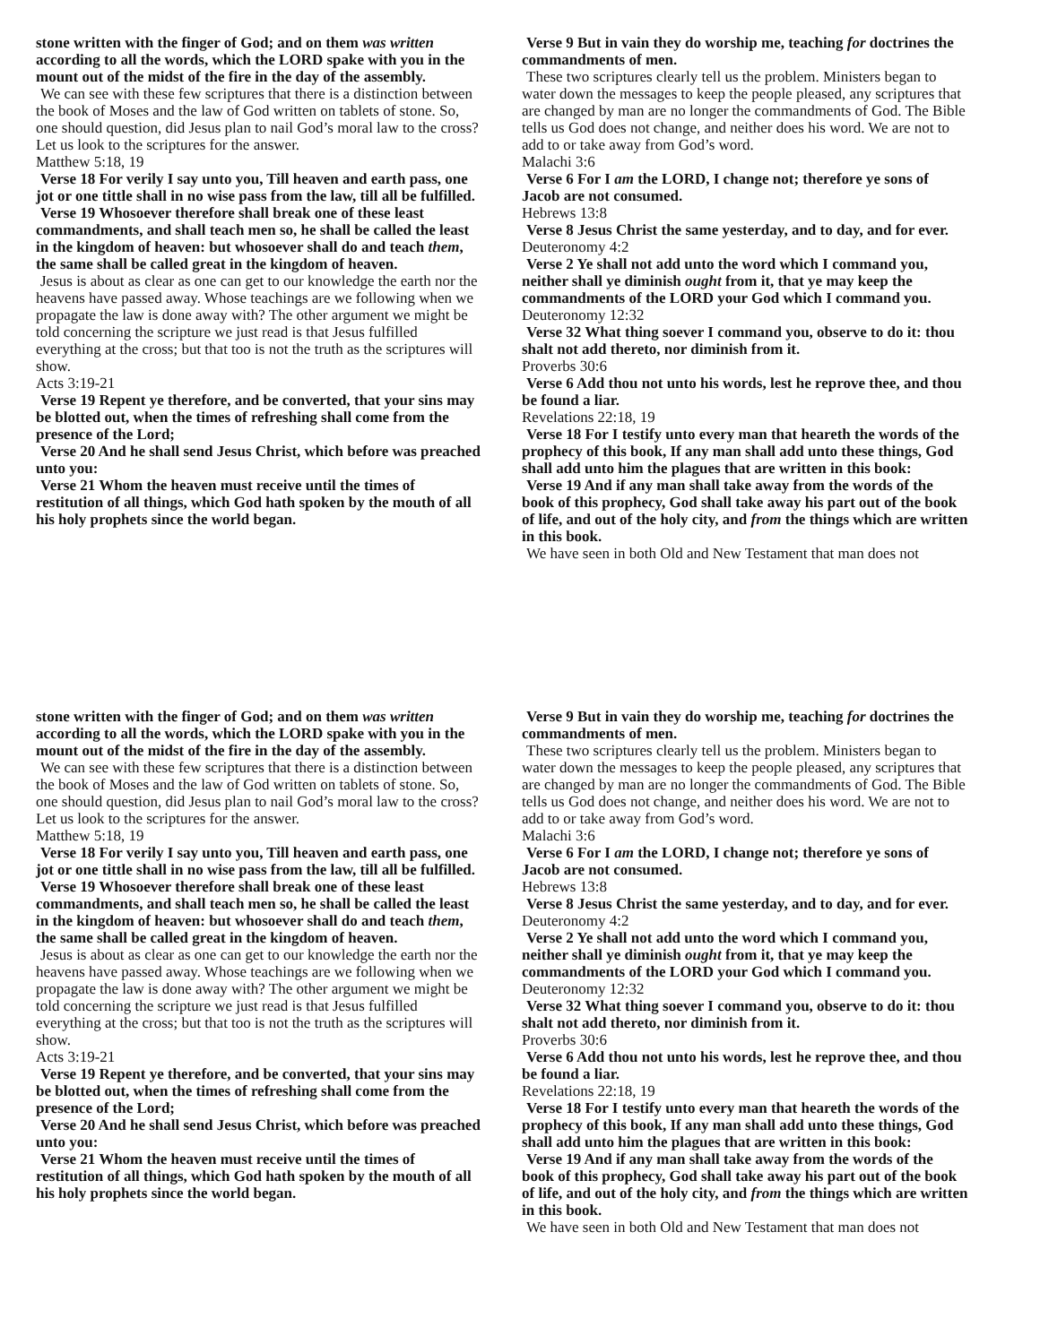stone written with the finger of God; and on them was written according to all the words, which the LORD spake with you in the mount out of the midst of the fire in the day of the assembly.
We can see with these few scriptures that there is a distinction between the book of Moses and the law of God written on tablets of stone. So, one should question, did Jesus plan to nail God’s moral law to the cross? Let us look to the scriptures for the answer.
Matthew 5:18, 19
Verse 18 For verily I say unto you, Till heaven and earth pass, one jot or one tittle shall in no wise pass from the law, till all be fulfilled.
Verse 19 Whosoever therefore shall break one of these least commandments, and shall teach men so, he shall be called the least in the kingdom of heaven: but whosoever shall do and teach them, the same shall be called great in the kingdom of heaven.
Jesus is about as clear as one can get to our knowledge the earth nor the heavens have passed away. Whose teachings are we following when we propagate the law is done away with? The other argument we might be told concerning the scripture we just read is that Jesus fulfilled everything at the cross; but that too is not the truth as the scriptures will show.
Acts 3:19-21
Verse 19 Repent ye therefore, and be converted, that your sins may be blotted out, when the times of refreshing shall come from the presence of the Lord;
Verse 20 And he shall send Jesus Christ, which before was preached unto you:
Verse 21 Whom the heaven must receive until the times of restitution of all things, which God hath spoken by the mouth of all his holy prophets since the world began.
Verse 9 But in vain they do worship me, teaching for doctrines the commandments of men.
These two scriptures clearly tell us the problem. Ministers began to water down the messages to keep the people pleased, any scriptures that are changed by man are no longer the commandments of God. The Bible tells us God does not change, and neither does his word. We are not to add to or take away from God’s word.
Malachi 3:6
Verse 6 For I am the LORD, I change not; therefore ye sons of Jacob are not consumed.
Hebrews 13:8
Verse 8 Jesus Christ the same yesterday, and to day, and for ever.
Deuteronomy 4:2
Verse 2 Ye shall not add unto the word which I command you, neither shall ye diminish ought from it, that ye may keep the commandments of the LORD your God which I command you.
Deuteronomy 12:32
Verse 32 What thing soever I command you, observe to do it: thou shalt not add thereto, nor diminish from it.
Proverbs 30:6
Verse 6 Add thou not unto his words, lest he reprove thee, and thou be found a liar.
Revelations 22:18, 19
Verse 18 For I testify unto every man that heareth the words of the prophecy of this book, If any man shall add unto these things, God shall add unto him the plagues that are written in this book:
Verse 19 And if any man shall take away from the words of the book of this prophecy, God shall take away his part out of the book of life, and out of the holy city, and from the things which are written in this book.
We have seen in both Old and New Testament that man does not
stone written with the finger of God; and on them was written according to all the words, which the LORD spake with you in the mount out of the midst of the fire in the day of the assembly.
We can see with these few scriptures that there is a distinction between the book of Moses and the law of God written on tablets of stone. So, one should question, did Jesus plan to nail God’s moral law to the cross? Let us look to the scriptures for the answer.
Matthew 5:18, 19
Verse 18 For verily I say unto you, Till heaven and earth pass, one jot or one tittle shall in no wise pass from the law, till all be fulfilled.
Verse 19 Whosoever therefore shall break one of these least commandments, and shall teach men so, he shall be called the least in the kingdom of heaven: but whosoever shall do and teach them, the same shall be called great in the kingdom of heaven.
Jesus is about as clear as one can get to our knowledge the earth nor the heavens have passed away. Whose teachings are we following when we propagate the law is done away with? The other argument we might be told concerning the scripture we just read is that Jesus fulfilled everything at the cross; but that too is not the truth as the scriptures will show.
Acts 3:19-21
Verse 19 Repent ye therefore, and be converted, that your sins may be blotted out, when the times of refreshing shall come from the presence of the Lord;
Verse 20 And he shall send Jesus Christ, which before was preached unto you:
Verse 21 Whom the heaven must receive until the times of restitution of all things, which God hath spoken by the mouth of all his holy prophets since the world began.
Verse 9 But in vain they do worship me, teaching for doctrines the commandments of men.
These two scriptures clearly tell us the problem. Ministers began to water down the messages to keep the people pleased, any scriptures that are changed by man are no longer the commandments of God. The Bible tells us God does not change, and neither does his word. We are not to add to or take away from God’s word.
Malachi 3:6
Verse 6 For I am the LORD, I change not; therefore ye sons of Jacob are not consumed.
Hebrews 13:8
Verse 8 Jesus Christ the same yesterday, and to day, and for ever.
Deuteronomy 4:2
Verse 2 Ye shall not add unto the word which I command you, neither shall ye diminish ought from it, that ye may keep the commandments of the LORD your God which I command you.
Deuteronomy 12:32
Verse 32 What thing soever I command you, observe to do it: thou shalt not add thereto, nor diminish from it.
Proverbs 30:6
Verse 6 Add thou not unto his words, lest he reprove thee, and thou be found a liar.
Revelations 22:18, 19
Verse 18 For I testify unto every man that heareth the words of the prophecy of this book, If any man shall add unto these things, God shall add unto him the plagues that are written in this book:
Verse 19 And if any man shall take away from the words of the book of this prophecy, God shall take away his part out of the book of life, and out of the holy city, and from the things which are written in this book.
We have seen in both Old and New Testament that man does not